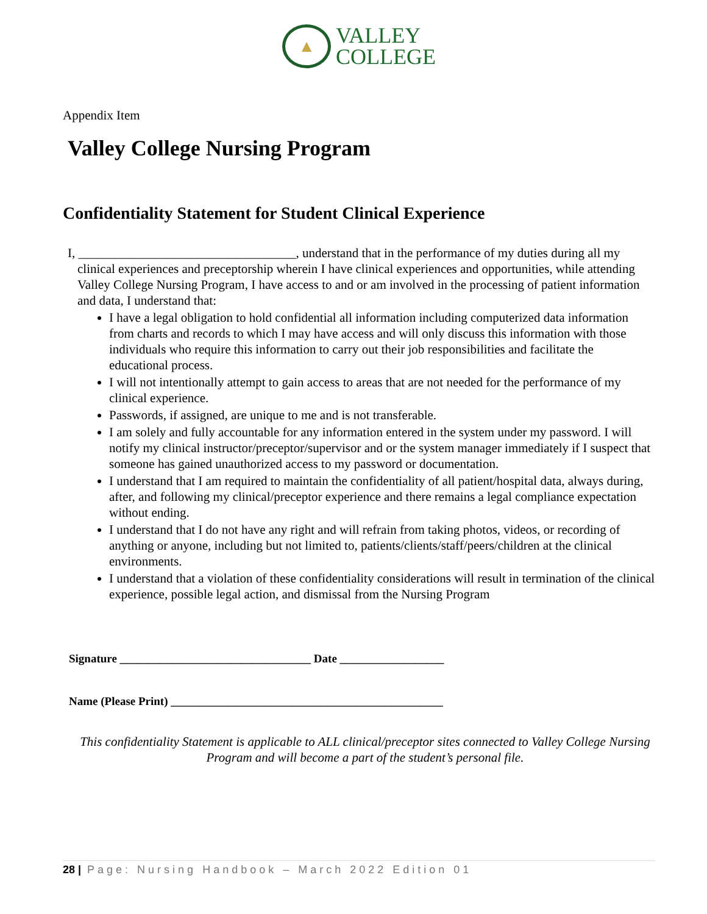▲
VALLEY
COLLEGE
Appendix Item
Valley College Nursing Program
Confidentiality Statement for Student Clinical Experience
I, __________________________________, understand that in the performance of my duties during all my clinical experiences and preceptorship wherein I have clinical experiences and opportunities, while attending Valley College Nursing Program, I have access to and or am involved in the processing of patient information and data, I understand that:
I have a legal obligation to hold confidential all information including computerized data information from charts and records to which I may have access and will only discuss this information with those individuals who require this information to carry out their job responsibilities and facilitate the educational process.
I will not intentionally attempt to gain access to areas that are not needed for the performance of my clinical experience.
Passwords, if assigned, are unique to me and is not transferable.
I am solely and fully accountable for any information entered in the system under my password. I will notify my clinical instructor/preceptor/supervisor and or the system manager immediately if I suspect that someone has gained unauthorized access to my password or documentation.
I understand that I am required to maintain the confidentiality of all patient/hospital data, always during, after, and following my clinical/preceptor experience and there remains a legal compliance expectation without ending.
I understand that I do not have any right and will refrain from taking photos, videos, or recording of anything or anyone, including but not limited to, patients/clients/staff/peers/children at the clinical environments.
I understand that a violation of these confidentiality considerations will result in termination of the clinical experience, possible legal action, and dismissal from the Nursing Program
Signature _________________________________ Date __________________
Name (Please Print) _______________________________________________
This confidentiality Statement is applicable to ALL clinical/preceptor sites connected to Valley College Nursing Program and will become a part of the student’s personal file.
28 | Page: Nursing Handbook – March 2022 Edition 01